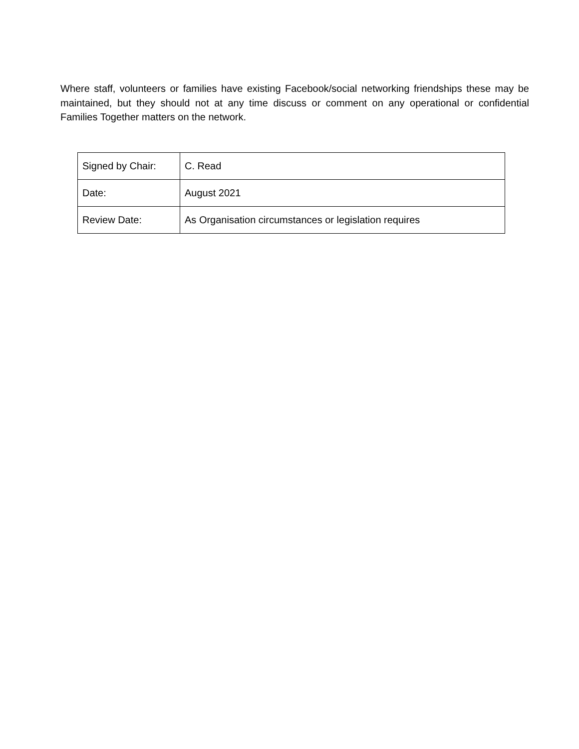Where staff, volunteers or families have existing Facebook/social networking friendships these may be maintained, but they should not at any time discuss or comment on any operational or confidential Families Together matters on the network.
| Signed by Chair: | C. Read |
| Date: | August 2021 |
| Review Date: | As Organisation circumstances or legislation requires |